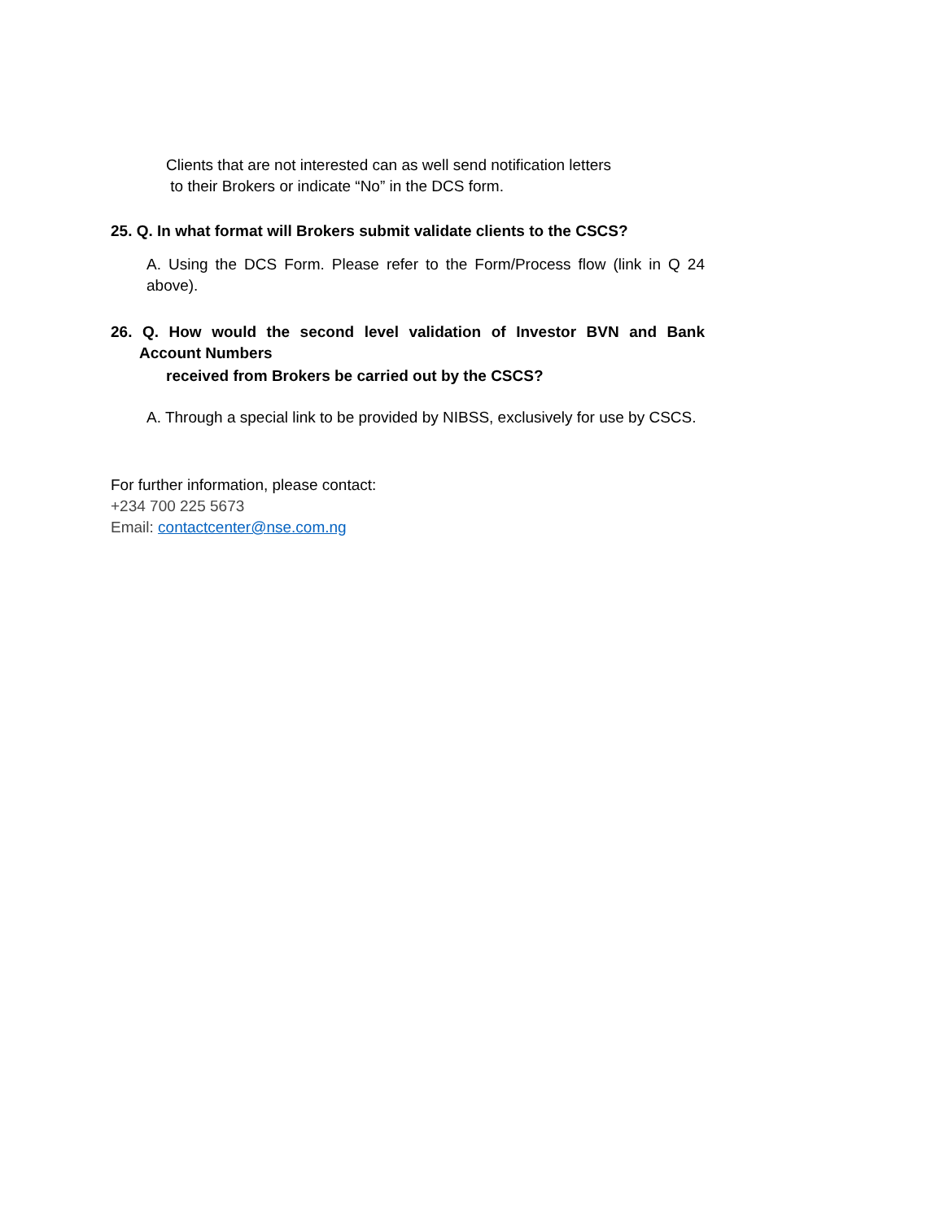Clients that are not interested can as well send notification letters
to their Brokers or indicate “No” in the DCS form.
25. Q. In what format will Brokers submit validate clients to the CSCS?
A. Using the DCS Form. Please refer to the Form/Process flow (link in Q 24 above).
26. Q. How would the second level validation of Investor BVN and Bank
Account Numbers
received from Brokers be carried out by the CSCS?
A. Through a special link to be provided by NIBSS, exclusively for use by CSCS.
For further information, please contact:
+234 700 225 5673
Email: contactcenter@nse.com.ng